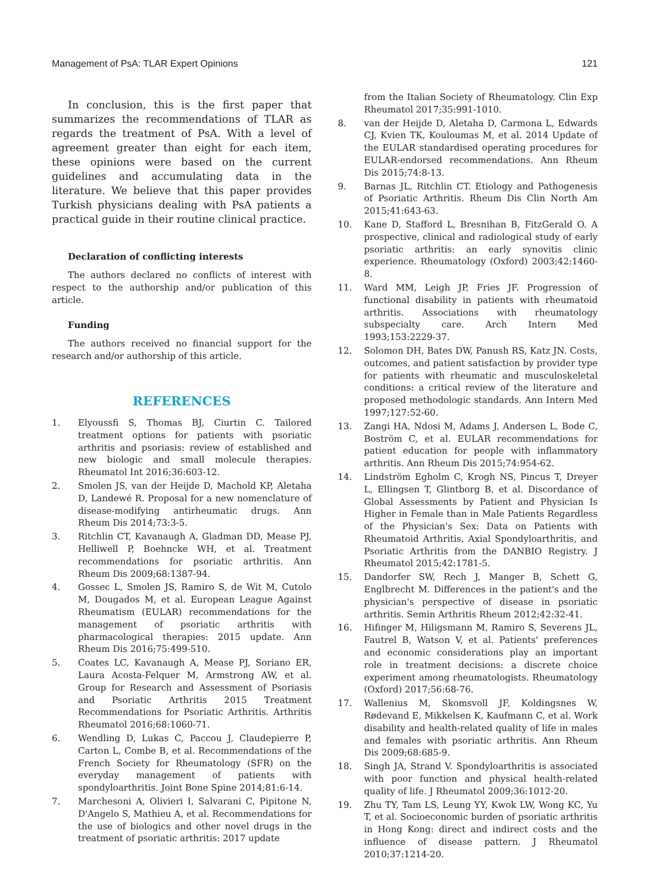Management of PsA: TLAR Expert Opinions 121
In conclusion, this is the first paper that summarizes the recommendations of TLAR as regards the treatment of PsA. With a level of agreement greater than eight for each item, these opinions were based on the current guidelines and accumulating data in the literature. We believe that this paper provides Turkish physicians dealing with PsA patients a practical guide in their routine clinical practice.
Declaration of conflicting interests
The authors declared no conflicts of interest with respect to the authorship and/or publication of this article.
Funding
The authors received no financial support for the research and/or authorship of this article.
REFERENCES
1. Elyoussfi S, Thomas BJ, Ciurtin C. Tailored treatment options for patients with psoriatic arthritis and psoriasis: review of established and new biologic and small molecule therapies. Rheumatol Int 2016;36:603-12.
2. Smolen JS, van der Heijde D, Machold KP, Aletaha D, Landewé R. Proposal for a new nomenclature of disease-modifying antirheumatic drugs. Ann Rheum Dis 2014;73:3-5.
3. Ritchlin CT, Kavanaugh A, Gladman DD, Mease PJ, Helliwell P, Boehncke WH, et al. Treatment recommendations for psoriatic arthritis. Ann Rheum Dis 2009;68:1387-94.
4. Gossec L, Smolen JS, Ramiro S, de Wit M, Cutolo M, Dougados M, et al. European League Against Rheumatism (EULAR) recommendations for the management of psoriatic arthritis with pharmacological therapies: 2015 update. Ann Rheum Dis 2016;75:499-510.
5. Coates LC, Kavanaugh A, Mease PJ, Soriano ER, Laura Acosta-Felquer M, Armstrong AW, et al. Group for Research and Assessment of Psoriasis and Psoriatic Arthritis 2015 Treatment Recommendations for Psoriatic Arthritis. Arthritis Rheumatol 2016;68:1060-71.
6. Wendling D, Lukas C, Paccou J, Claudepierre P, Carton L, Combe B, et al. Recommendations of the French Society for Rheumatology (SFR) on the everyday management of patients with spondyloarthritis. Joint Bone Spine 2014;81:6-14.
7. Marchesoni A, Olivieri I, Salvarani C, Pipitone N, D'Angelo S, Mathieu A, et al. Recommendations for the use of biologics and other novel drugs in the treatment of psoriatic arthritis: 2017 update
from the Italian Society of Rheumatology. Clin Exp Rheumatol 2017;35:991-1010.
8. van der Heijde D, Aletaha D, Carmona L, Edwards CJ, Kvien TK, Kouloumas M, et al. 2014 Update of the EULAR standardised operating procedures for EULAR-endorsed recommendations. Ann Rheum Dis 2015;74:8-13.
9. Barnas JL, Ritchlin CT. Etiology and Pathogenesis of Psoriatic Arthritis. Rheum Dis Clin North Am 2015;41:643-63.
10. Kane D, Stafford L, Bresnihan B, FitzGerald O. A prospective, clinical and radiological study of early psoriatic arthritis: an early synovitis clinic experience. Rheumatology (Oxford) 2003;42:1460-8.
11. Ward MM, Leigh JP, Fries JF. Progression of functional disability in patients with rheumatoid arthritis. Associations with rheumatology subspecialty care. Arch Intern Med 1993;153:2229-37.
12. Solomon DH, Bates DW, Panush RS, Katz JN. Costs, outcomes, and patient satisfaction by provider type for patients with rheumatic and musculoskeletal conditions: a critical review of the literature and proposed methodologic standards. Ann Intern Med 1997;127:52-60.
13. Zangi HA, Ndosi M, Adams J, Andersen L, Bode C, Boström C, et al. EULAR recommendations for patient education for people with inflammatory arthritis. Ann Rheum Dis 2015;74:954-62.
14. Lindström Egholm C, Krogh NS, Pincus T, Dreyer L, Ellingsen T, Glintborg B, et al. Discordance of Global Assessments by Patient and Physician Is Higher in Female than in Male Patients Regardless of the Physician's Sex: Data on Patients with Rheumatoid Arthritis, Axial Spondyloarthritis, and Psoriatic Arthritis from the DANBIO Registry. J Rheumatol 2015;42:1781-5.
15. Dandorfer SW, Rech J, Manger B, Schett G, Englbrecht M. Differences in the patient's and the physician's perspective of disease in psoriatic arthritis. Semin Arthritis Rheum 2012;42:32-41.
16. Hifinger M, Hiligsmann M, Ramiro S, Severens JL, Fautrel B, Watson V, et al. Patients' preferences and economic considerations play an important role in treatment decisions: a discrete choice experiment among rheumatologists. Rheumatology (Oxford) 2017;56:68-76.
17. Wallenius M, Skomsvoll JF, Koldingsnes W, Rødevand E, Mikkelsen K, Kaufmann C, et al. Work disability and health-related quality of life in males and females with psoriatic arthritis. Ann Rheum Dis 2009;68:685-9.
18. Singh JA, Strand V. Spondyloarthritis is associated with poor function and physical health-related quality of life. J Rheumatol 2009;36:1012-20.
19. Zhu TY, Tam LS, Leung YY, Kwok LW, Wong KC, Yu T, et al. Socioeconomic burden of psoriatic arthritis in Hong Kong: direct and indirect costs and the influence of disease pattern. J Rheumatol 2010;37:1214-20.